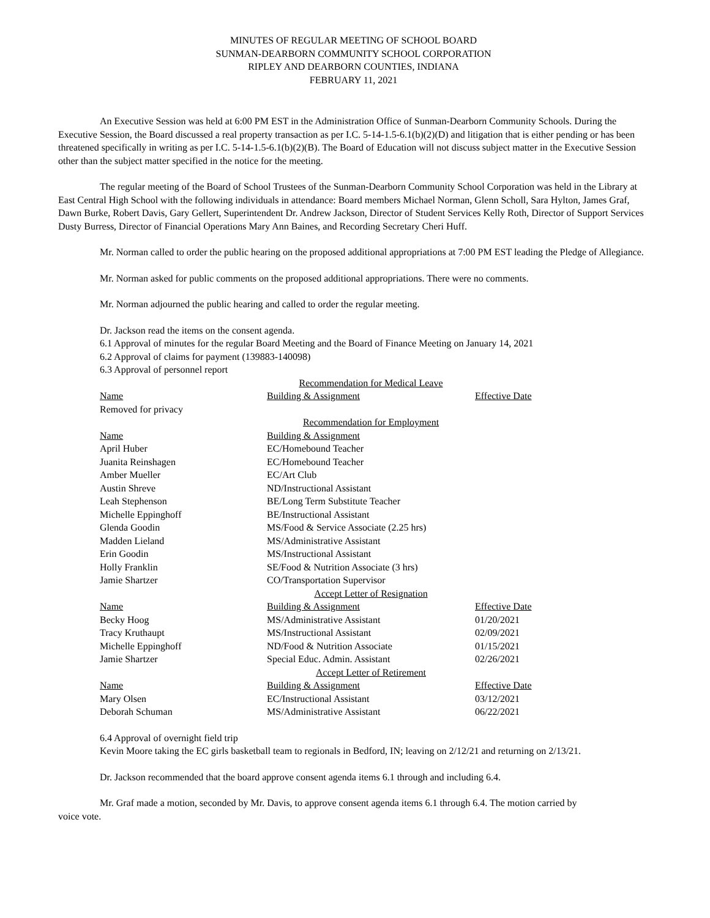MINUTES OF REGULAR MEETING OF SCHOOL BOARD
SUNMAN-DEARBORN COMMUNITY SCHOOL CORPORATION
RIPLEY AND DEARBORN COUNTIES, INDIANA
FEBRUARY 11, 2021
An Executive Session was held at 6:00 PM EST in the Administration Office of Sunman-Dearborn Community Schools. During the Executive Session, the Board discussed a real property transaction as per I.C. 5-14-1.5-6.1(b)(2)(D) and litigation that is either pending or has been threatened specifically in writing as per I.C. 5-14-1.5-6.1(b)(2)(B). The Board of Education will not discuss subject matter in the Executive Session other than the subject matter specified in the notice for the meeting.
The regular meeting of the Board of School Trustees of the Sunman-Dearborn Community School Corporation was held in the Library at East Central High School with the following individuals in attendance: Board members Michael Norman, Glenn Scholl, Sara Hylton, James Graf, Dawn Burke, Robert Davis, Gary Gellert, Superintendent Dr. Andrew Jackson, Director of Student Services Kelly Roth, Director of Support Services Dusty Burress, Director of Financial Operations Mary Ann Baines, and Recording Secretary Cheri Huff.
Mr. Norman called to order the public hearing on the proposed additional appropriations at 7:00 PM EST leading the Pledge of Allegiance.
Mr. Norman asked for public comments on the proposed additional appropriations. There were no comments.
Mr. Norman adjourned the public hearing and called to order the regular meeting.
Dr. Jackson read the items on the consent agenda.
6.1 Approval of minutes for the regular Board Meeting and the Board of Finance Meeting on January 14, 2021
6.2 Approval of claims for payment (139883-140098)
6.3 Approval of personnel report
| | Recommendation for Medical Leave | |
| Name | Building & Assignment | Effective Date |
| Removed for privacy | | |
| | Recommendation for Employment | |
| Name | Building & Assignment | |
| April Huber | EC/Homebound Teacher | |
| Juanita Reinshagen | EC/Homebound Teacher | |
| Amber Mueller | EC/Art Club | |
| Austin Shreve | ND/Instructional Assistant | |
| Leah Stephenson | BE/Long Term Substitute Teacher | |
| Michelle Eppinghoff | BE/Instructional Assistant | |
| Glenda Goodin | MS/Food & Service Associate (2.25 hrs) | |
| Madden Lieland | MS/Administrative Assistant | |
| Erin Goodin | MS/Instructional Assistant | |
| Holly Franklin | SE/Food & Nutrition Associate (3 hrs) | |
| Jamie Shartzer | CO/Transportation Supervisor | |
| | Accept Letter of Resignation | |
| Name | Building & Assignment | Effective Date |
| Becky Hoog | MS/Administrative Assistant | 01/20/2021 |
| Tracy Kruthaupt | MS/Instructional Assistant | 02/09/2021 |
| Michelle Eppinghoff | ND/Food & Nutrition Associate | 01/15/2021 |
| Jamie Shartzer | Special Educ. Admin. Assistant | 02/26/2021 |
| | Accept Letter of Retirement | |
| Name | Building & Assignment | Effective Date |
| Mary Olsen | EC/Instructional Assistant | 03/12/2021 |
| Deborah Schuman | MS/Administrative Assistant | 06/22/2021 |
6.4 Approval of overnight field trip
Kevin Moore taking the EC girls basketball team to regionals in Bedford, IN; leaving on 2/12/21 and returning on 2/13/21.
Dr. Jackson recommended that the board approve consent agenda items 6.1 through and including 6.4.
Mr. Graf made a motion, seconded by Mr. Davis, to approve consent agenda items 6.1 through 6.4. The motion carried by voice vote.